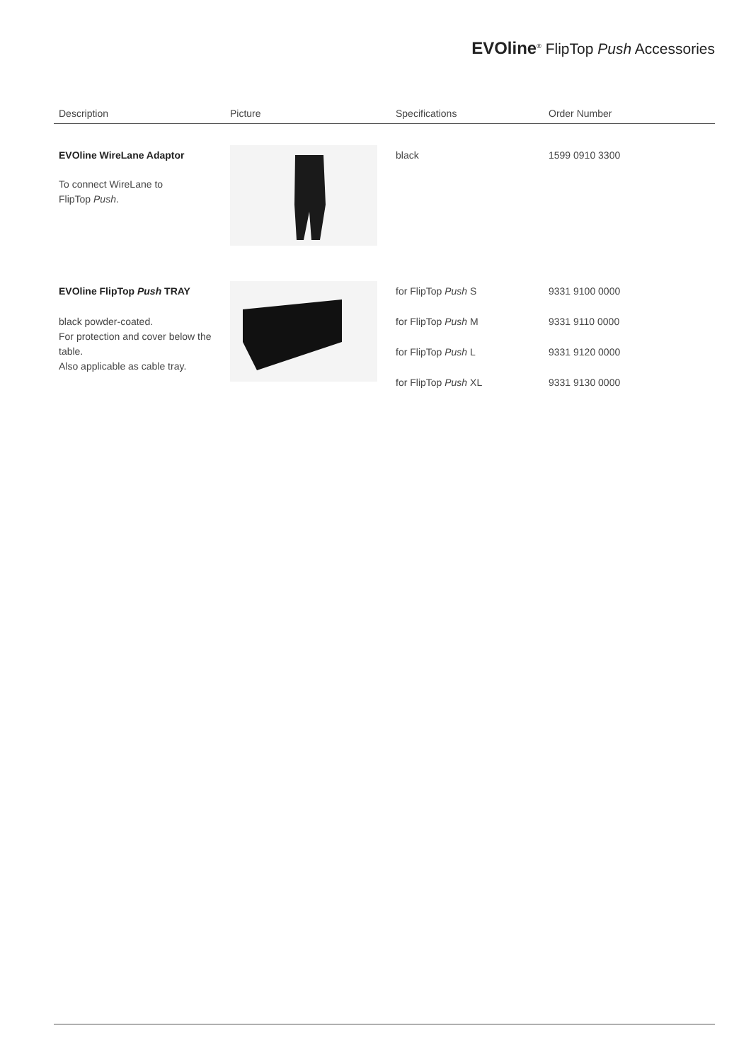EVOline<sup>®</sup> FlipTop Push Accessories
| Description | Picture | Specifications | Order Number |
| --- | --- | --- | --- |
| EVOline WireLane Adaptor To connect WireLane to FlipTop Push . | | black | 1599 0910 3300 |
| EVOline FlipTop Push TRAY black powder-coated. For protection and cover below the table. Also applicable as cable tray. | | for FlipTop Push S for FlipTop Push M for FlipTop Push L for FlipTop Push XL | 9331 9100 0000 9331 9110 0000 9331 9120 0000 9331 9130 0000 |